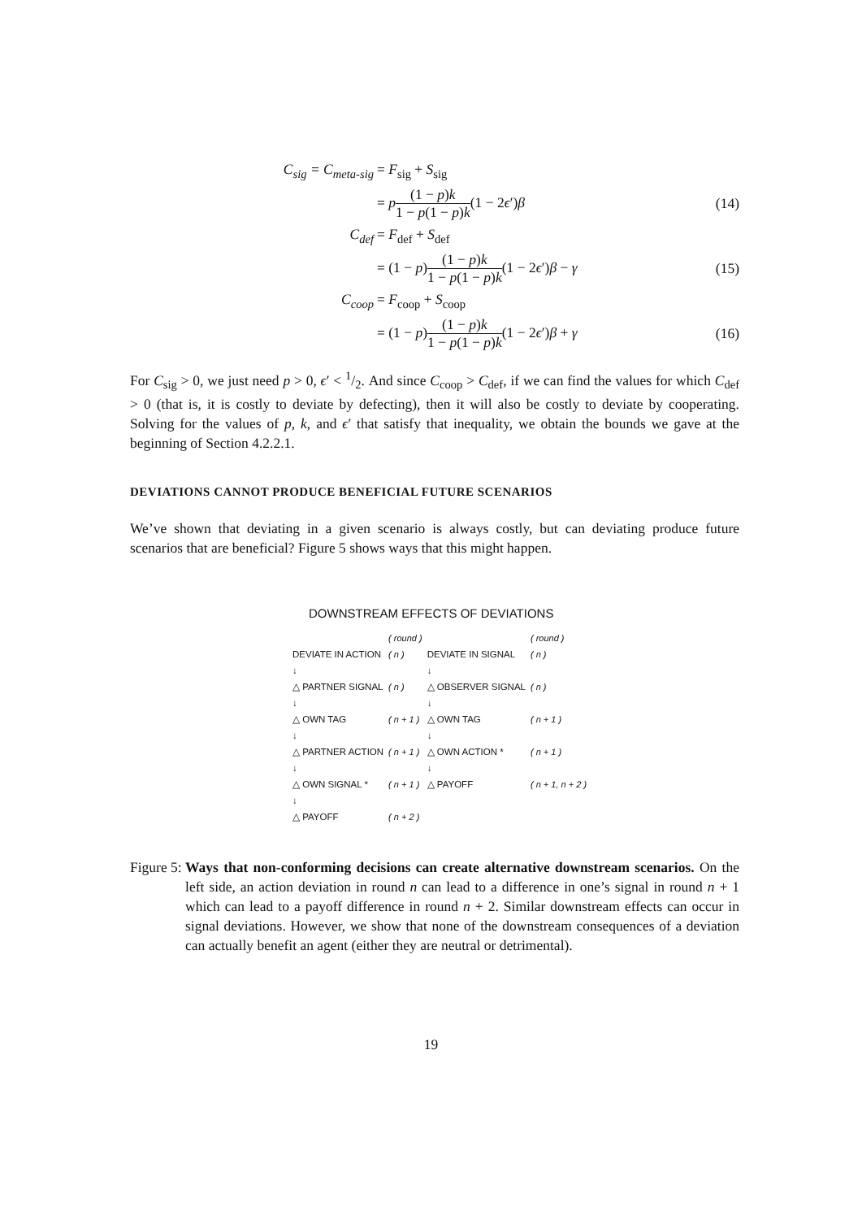C<sub>sig</sub> = C<sub>meta-sig</sub> = F<sub>sig</sub> + S<sub>sig</sub>
= p(1 − p)k 1 − p(1 − p)k(1 − 2ϵ′)β
(14)
C<sub>def</sub> = F<sub>def</sub> + S<sub>def</sub>
= (1 − p)(1 − p)k 1 − p(1 − p)k(1 − 2ϵ′)β − γ
(15)
C<sub>coop</sub> = F<sub>coop</sub> + S<sub>coop</sub>
= (1 − p)(1 − p)k 1 − p(1 − p)k(1 − 2ϵ′)β + γ
(16)
For C<sub>sig</sub> > 0, we just need p > 0, ϵ′ < 1/2. And since C<sub>coop</sub> > C<sub>def</sub>, if we can find the values for which C<sub>def</sub> > 0 (that is, it is costly to deviate by defecting), then it will also be costly to deviate by cooperating. Solving for the values of p, k, and ϵ′ that satisfy that inequality, we obtain the bounds we gave at the beginning of Section 4.2.2.1.
DEVIATIONS CANNOT PRODUCE BENEFICIAL FUTURE SCENARIOS
We’ve shown that deviating in a given scenario is always costly, but can deviating produce future scenarios that are beneficial? Figure 5 shows ways that this might happen.
DOWNSTREAM EFFECTS OF DEVIATIONS
| | ( round ) | | ( round ) |
| DEVIATE IN ACTION | ( n ) | DEVIATE IN SIGNAL | ( n ) |
| ↓ | | ↓ | |
| △ PARTNER SIGNAL | ( n ) | △ OBSERVER SIGNAL | ( n ) |
| ↓ | | ↓ | |
| △ OWN TAG | ( n + 1 ) | △ OWN TAG | ( n + 1 ) |
| ↓ | | ↓ | |
| △ PARTNER ACTION | ( n + 1 ) | △ OWN ACTION * | ( n + 1 ) |
| ↓ | | ↓ | |
| △ OWN SIGNAL * | ( n + 1 ) | △ PAYOFF | ( n + 1, n + 2 ) |
| ↓ | | | |
| △ PAYOFF | ( n + 2 ) | | |
Figure 5:
Ways that non-conforming decisions can create alternative downstream scenarios. On the left side, an action deviation in round n can lead to a difference in one’s signal in round n + 1 which can lead to a payoff difference in round n + 2. Similar downstream effects can occur in signal deviations. However, we show that none of the downstream consequences of a deviation can actually benefit an agent (either they are neutral or detrimental).
19